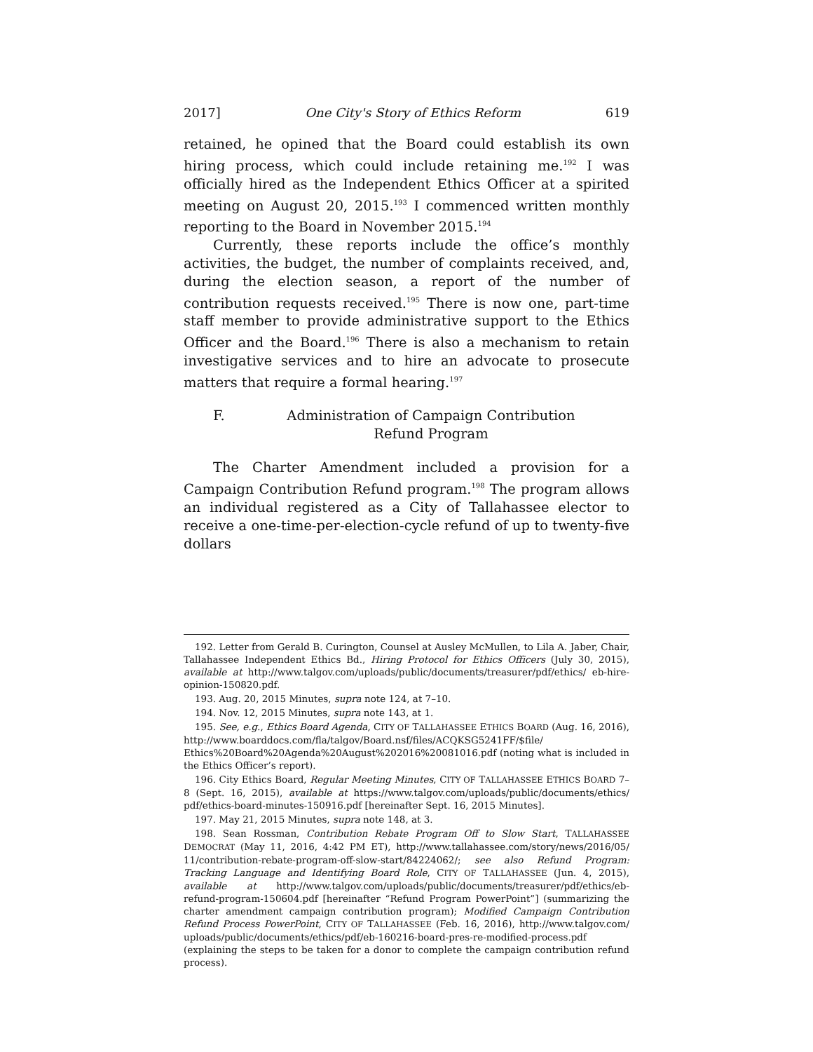2017] One City's Story of Ethics Reform 619
retained, he opined that the Board could establish its own hiring process, which could include retaining me.<sup>192</sup> I was officially hired as the Independent Ethics Officer at a spirited meeting on August 20, 2015.<sup>193</sup> I commenced written monthly reporting to the Board in November 2015.<sup>194</sup>
Currently, these reports include the office’s monthly activities, the budget, the number of complaints received, and, during the election season, a report of the number of contribution requests received.<sup>195</sup> There is now one, part-time staff member to provide administrative support to the Ethics Officer and the Board.<sup>196</sup> There is also a mechanism to retain investigative services and to hire an advocate to prosecute matters that require a formal hearing.<sup>197</sup>
F. Administration of Campaign Contribution Refund Program
The Charter Amendment included a provision for a Campaign Contribution Refund program.<sup>198</sup> The program allows an individual registered as a City of Tallahassee elector to receive a one-time-per-election-cycle refund of up to twenty-five dollars
192. Letter from Gerald B. Curington, Counsel at Ausley McMullen, to Lila A. Jaber, Chair, Tallahassee Independent Ethics Bd., Hiring Protocol for Ethics Officers (July 30, 2015), available at http://www.talgov.com/uploads/public/documents/treasurer/pdf/ethics/ eb-hire-opinion-150820.pdf.
193. Aug. 20, 2015 Minutes, supra note 124, at 7–10.
194. Nov. 12, 2015 Minutes, supra note 143, at 1.
195. See, e.g., Ethics Board Agenda, CITY OF TALLAHASSEE ETHICS BOARD (Aug. 16, 2016), http://www.boarddocs.com/fla/talgov/Board.nsf/files/ACQKSG5241FF/$file/ Ethics%20Board%20Agenda%20August%202016%20081016.pdf (noting what is included in the Ethics Officer’s report).
196. City Ethics Board, Regular Meeting Minutes, CITY OF TALLAHASSEE ETHICS BOARD 7–8 (Sept. 16, 2015), available at https://www.talgov.com/uploads/public/documents/ethics/ pdf/ethics-board-minutes-150916.pdf [hereinafter Sept. 16, 2015 Minutes].
197. May 21, 2015 Minutes, supra note 148, at 3.
198. Sean Rossman, Contribution Rebate Program Off to Slow Start, TALLAHASSEE DEMOCRAT (May 11, 2016, 4:42 PM ET), http://www.tallahassee.com/story/news/2016/05/ 11/contribution-rebate-program-off-slow-start/84224062/; see also Refund Program: Tracking Language and Identifying Board Role, CITY OF TALLAHASSEE (Jun. 4, 2015), available at http://www.talgov.com/uploads/public/documents/treasurer/pdf/ethics/eb-refund-program-150604.pdf [hereinafter “Refund Program PowerPoint”] (summarizing the charter amendment campaign contribution program); Modified Campaign Contribution Refund Process PowerPoint, CITY OF TALLAHASSEE (Feb. 16, 2016), http://www.talgov.com/ uploads/public/documents/ethics/pdf/eb-160216-board-pres-re-modified-process.pdf (explaining the steps to be taken for a donor to complete the campaign contribution refund process).